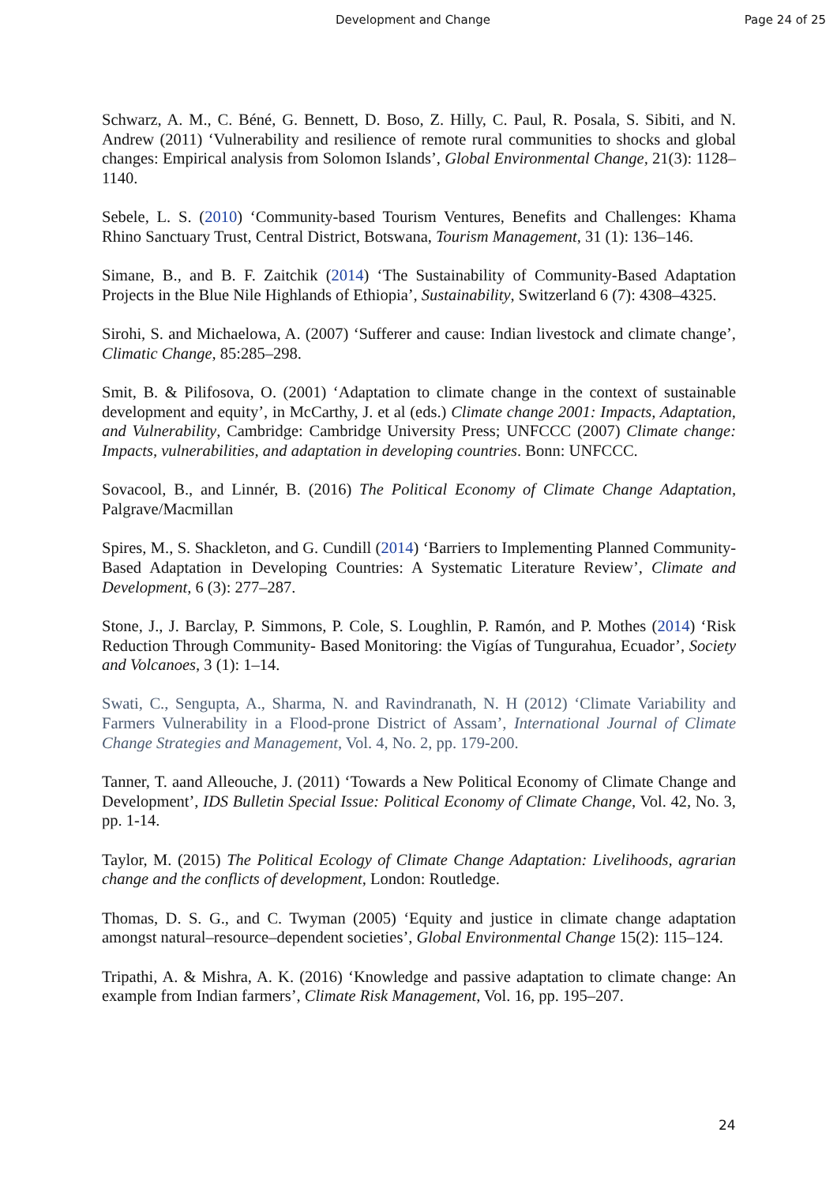Development and Change Page 24 of 25
Schwarz, A. M., C. Béné, G. Bennett, D. Boso, Z. Hilly, C. Paul, R. Posala, S. Sibiti, and N. Andrew (2011) ‘Vulnerability and resilience of remote rural communities to shocks and global changes: Empirical analysis from Solomon Islands’, Global Environmental Change, 21(3): 1128–1140.
Sebele, L. S. (2010) ‘Community-based Tourism Ventures, Benefits and Challenges: Khama Rhino Sanctuary Trust, Central District, Botswana, Tourism Management, 31 (1): 136–146.
Simane, B., and B. F. Zaitchik (2014) ‘The Sustainability of Community-Based Adaptation Projects in the Blue Nile Highlands of Ethiopia’, Sustainability, Switzerland 6 (7): 4308–4325.
Sirohi, S. and Michaelowa, A. (2007) ‘Sufferer and cause: Indian livestock and climate change’, Climatic Change, 85:285–298.
Smit, B. & Pilifosova, O. (2001) ‘Adaptation to climate change in the context of sustainable development and equity’, in McCarthy, J. et al (eds.) Climate change 2001: Impacts, Adaptation, and Vulnerability, Cambridge: Cambridge University Press; UNFCCC (2007) Climate change: Impacts, vulnerabilities, and adaptation in developing countries. Bonn: UNFCCC.
Sovacool, B., and Linnér, B. (2016) The Political Economy of Climate Change Adaptation, Palgrave/Macmillan
Spires, M., S. Shackleton, and G. Cundill (2014) ‘Barriers to Implementing Planned Community-Based Adaptation in Developing Countries: A Systematic Literature Review’, Climate and Development, 6 (3): 277–287.
Stone, J., J. Barclay, P. Simmons, P. Cole, S. Loughlin, P. Ramón, and P. Mothes (2014) ‘Risk Reduction Through Community- Based Monitoring: the Vigías of Tungurahua, Ecuador’, Society and Volcanoes, 3 (1): 1–14.
Swati, C., Sengupta, A., Sharma, N. and Ravindranath, N. H (2012) ‘Climate Variability and Farmers Vulnerability in a Flood-prone District of Assam’, International Journal of Climate Change Strategies and Management, Vol. 4, No. 2, pp. 179-200.
Tanner, T. aand Alleouche, J. (2011) ‘Towards a New Political Economy of Climate Change and Development’, IDS Bulletin Special Issue: Political Economy of Climate Change, Vol. 42, No. 3, pp. 1-14.
Taylor, M. (2015) The Political Ecology of Climate Change Adaptation: Livelihoods, agrarian change and the conflicts of development, London: Routledge.
Thomas, D. S. G., and C. Twyman (2005) ‘Equity and justice in climate change adaptation amongst natural–resource–dependent societies’, Global Environmental Change 15(2): 115–124.
Tripathi, A. & Mishra, A. K. (2016) ‘Knowledge and passive adaptation to climate change: An example from Indian farmers’, Climate Risk Management, Vol. 16, pp. 195–207.
24